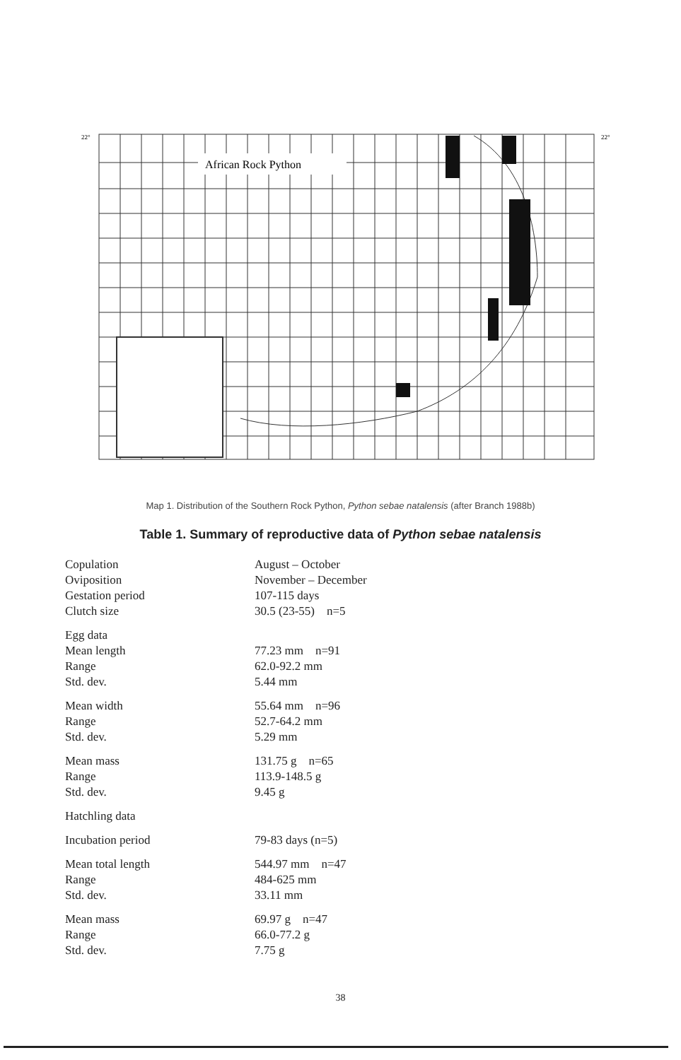African Rock Python
22°
22°
Map 1. Distribution of the Southern Rock Python, Python sebae natalensis (after Branch 1988b)
Table 1. Summary of reproductive data of Python sebae natalensis
| Copulation | August – October |
| Oviposition | November – December |
| Gestation period | 107-115 days |
| Clutch size | 30.5 (23-55) n=5 |
| Egg data | |
| Mean length | 77.23 mm n=91 |
| Range | 62.0-92.2 mm |
| Std. dev. | 5.44 mm |
| Mean width | 55.64 mm n=96 |
| Range | 52.7-64.2 mm |
| Std. dev. | 5.29 mm |
| Mean mass | 131.75 g n=65 |
| Range | 113.9-148.5 g |
| Std. dev. | 9.45 g |
| Hatchling data | |
| Incubation period | 79-83 days (n=5) |
| Mean total length | 544.97 mm n=47 |
| Range | 484-625 mm |
| Std. dev. | 33.11 mm |
| Mean mass | 69.97 g n=47 |
| Range | 66.0-77.2 g |
| Std. dev. | 7.75 g |
38